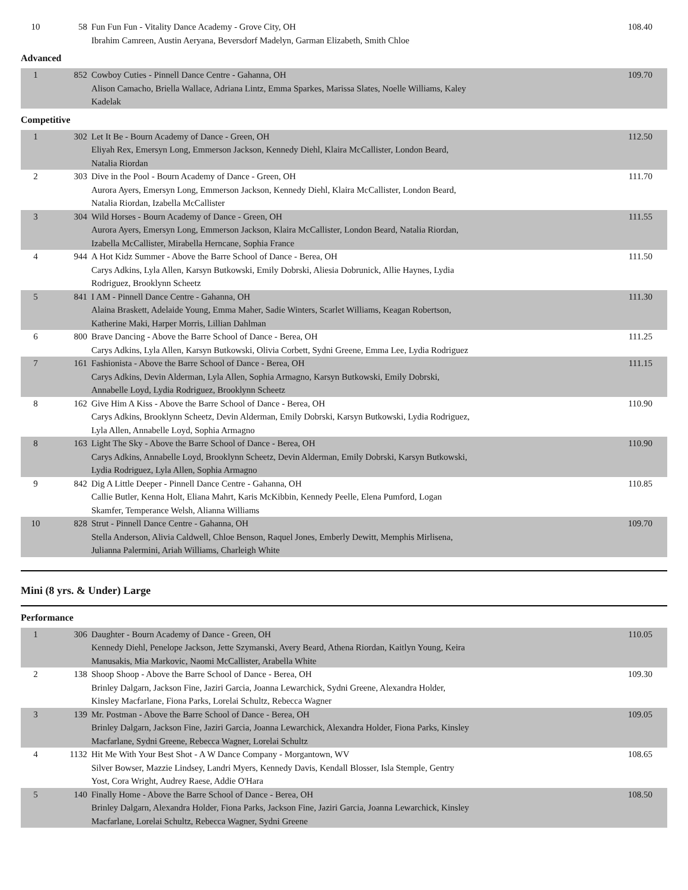| 10 | 58 | Fun Fun Fun - Vitality Dance Academy - Grove City, OH Ibrahim Camreen, Austin Aeryana, Beversdorf Madelyn, Garman Elizabeth, Smith Chloe | 108.40 |
Advanced
| 1 | 852 | Cowboy Cuties - Pinnell Dance Centre - Gahanna, OH Alison Camacho, Briella Wallace, Adriana Lintz, Emma Sparkes, Marissa Slates, Noelle Williams, Kaley Kadelak | 109.70 |
Competitive
| 1 | 302 | Let It Be - Bourn Academy of Dance - Green, OH Eliyah Rex, Emersyn Long, Emmerson Jackson, Kennedy Diehl, Klaira McCallister, London Beard, Natalia Riordan | 112.50 |
| 2 | 303 | Dive in the Pool - Bourn Academy of Dance - Green, OH Aurora Ayers, Emersyn Long, Emmerson Jackson, Kennedy Diehl, Klaira McCallister, London Beard, Natalia Riordan, Izabella McCallister | 111.70 |
| 3 | 304 | Wild Horses - Bourn Academy of Dance - Green, OH Aurora Ayers, Emersyn Long, Emmerson Jackson, Klaira McCallister, London Beard, Natalia Riordan, Izabella McCallister, Mirabella Herncane, Sophia France | 111.55 |
| 4 | 944 | A Hot Kidz Summer - Above the Barre School of Dance - Berea, OH Carys Adkins, Lyla Allen, Karsyn Butkowski, Emily Dobrski, Aliesia Dobrunick, Allie Haynes, Lydia Rodriguez, Brooklynn Scheetz | 111.50 |
| 5 | 841 | I AM - Pinnell Dance Centre - Gahanna, OH Alaina Braskett, Adelaide Young, Emma Maher, Sadie Winters, Scarlet Williams, Keagan Robertson, Katherine Maki, Harper Morris, Lillian Dahlman | 111.30 |
| 6 | 800 | Brave Dancing - Above the Barre School of Dance - Berea, OH Carys Adkins, Lyla Allen, Karsyn Butkowski, Olivia Corbett, Sydni Greene, Emma Lee, Lydia Rodriguez | 111.25 |
| 7 | 161 | Fashionista - Above the Barre School of Dance - Berea, OH Carys Adkins, Devin Alderman, Lyla Allen, Sophia Armagno, Karsyn Butkowski, Emily Dobrski, Annabelle Loyd, Lydia Rodriguez, Brooklynn Scheetz | 111.15 |
| 8 | 162 | Give Him A Kiss - Above the Barre School of Dance - Berea, OH Carys Adkins, Brooklynn Scheetz, Devin Alderman, Emily Dobrski, Karsyn Butkowski, Lydia Rodriguez, Lyla Allen, Annabelle Loyd, Sophia Armagno | 110.90 |
| 8 | 163 | Light The Sky - Above the Barre School of Dance - Berea, OH Carys Adkins, Annabelle Loyd, Brooklynn Scheetz, Devin Alderman, Emily Dobrski, Karsyn Butkowski, Lydia Rodriguez, Lyla Allen, Sophia Armagno | 110.90 |
| 9 | 842 | Dig A Little Deeper - Pinnell Dance Centre - Gahanna, OH Callie Butler, Kenna Holt, Eliana Mahrt, Karis McKibbin, Kennedy Peelle, Elena Pumford, Logan Skamfer, Temperance Welsh, Alianna Williams | 110.85 |
| 10 | 828 | Strut - Pinnell Dance Centre - Gahanna, OH Stella Anderson, Alivia Caldwell, Chloe Benson, Raquel Jones, Emberly Dewitt, Memphis Mirlisena, Julianna Palermini, Ariah Williams, Charleigh White | 109.70 |
Mini (8 yrs. & Under) Large
Performance
| 1 | 306 | Daughter - Bourn Academy of Dance - Green, OH Kennedy Diehl, Penelope Jackson, Jette Szymanski, Avery Beard, Athena Riordan, Kaitlyn Young, Keira Manusakis, Mia Markovic, Naomi McCallister, Arabella White | 110.05 |
| 2 | 138 | Shoop Shoop - Above the Barre School of Dance - Berea, OH Brinley Dalgarn, Jackson Fine, Jaziri Garcia, Joanna Lewarchick, Sydni Greene, Alexandra Holder, Kinsley Macfarlane, Fiona Parks, Lorelai Schultz, Rebecca Wagner | 109.30 |
| 3 | 139 | Mr. Postman - Above the Barre School of Dance - Berea, OH Brinley Dalgarn, Jackson Fine, Jaziri Garcia, Joanna Lewarchick, Alexandra Holder, Fiona Parks, Kinsley Macfarlane, Sydni Greene, Rebecca Wagner, Lorelai Schultz | 109.05 |
| 4 | 1132 | Hit Me With Your Best Shot - A W Dance Company - Morgantown, WV Silver Bowser, Mazzie Lindsey, Landri Myers, Kennedy Davis, Kendall Blosser, Isla Stemple, Gentry Yost, Cora Wright, Audrey Raese, Addie O'Hara | 108.65 |
| 5 | 140 | Finally Home - Above the Barre School of Dance - Berea, OH Brinley Dalgarn, Alexandra Holder, Fiona Parks, Jackson Fine, Jaziri Garcia, Joanna Lewarchick, Kinsley Macfarlane, Lorelai Schultz, Rebecca Wagner, Sydni Greene | 108.50 |